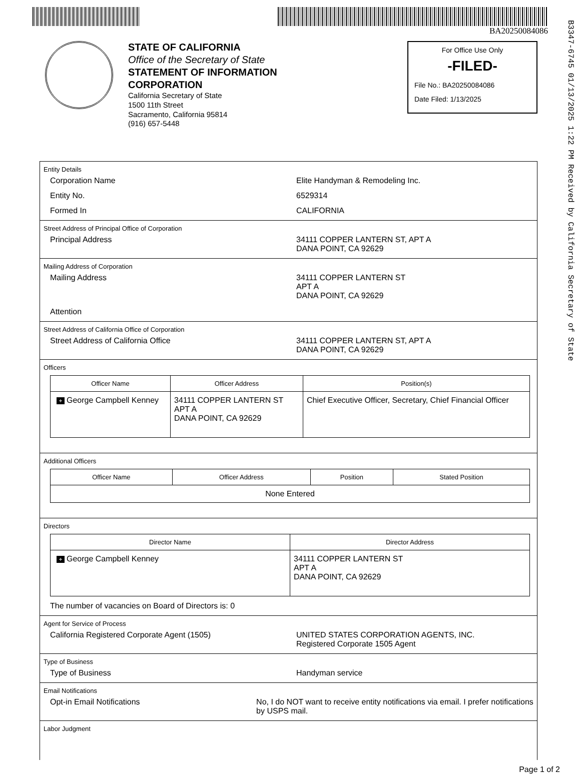BA20250084086
B3347-6745 01/13/2025 1:22 PM Received by California Secretary of State
STATE OF CALIFORNIA
Office of the Secretary of State
STATEMENT OF INFORMATION
CORPORATION
California Secretary of State
1500 11th Street
Sacramento, California 95814
(916) 657-5448
For Office Use Only
-FILED-
File No.: BA20250084086
Date Filed: 1/13/2025
Entity Details
Corporation Name Elite Handyman & Remodeling Inc.
Entity No. 6529314
Formed In CALIFORNIA
Street Address of Principal Office of Corporation
Principal Address 34111 COPPER LANTERN ST, APT A
DANA POINT, CA 92629
Mailing Address of Corporation
Mailing Address 34111 COPPER LANTERN ST
APT A
DANA POINT, CA 92629
Attention
Street Address of California Office of Corporation
Street Address of California Office 34111 COPPER LANTERN ST, APT A
DANA POINT, CA 92629
Officers
| Officer Name | Officer Address | Position(s) |
| --- | --- | --- |
| + George Campbell Kenney | 34111 COPPER LANTERN ST APT A DANA POINT, CA 92629 | Chief Executive Officer, Secretary, Chief Financial Officer |
Additional Officers
| Officer Name | Officer Address | Position | Stated Position |
| --- | --- | --- | --- |
| None Entered | | | |
Directors
| Director Name | Director Address |
| --- | --- |
| + George Campbell Kenney | 34111 COPPER LANTERN ST APT A DANA POINT, CA 92629 |
The number of vacancies on Board of Directors is: 0
Agent for Service of Process
California Registered Corporate Agent (1505) UNITED STATES CORPORATION AGENTS, INC.
Registered Corporate 1505 Agent
Type of Business
Type of Business Handyman service
Email Notifications
Opt-in Email Notifications No, I do NOT want to receive entity notifications via email. I prefer notifications by USPS mail.
Labor Judgment
Page 1 of 2